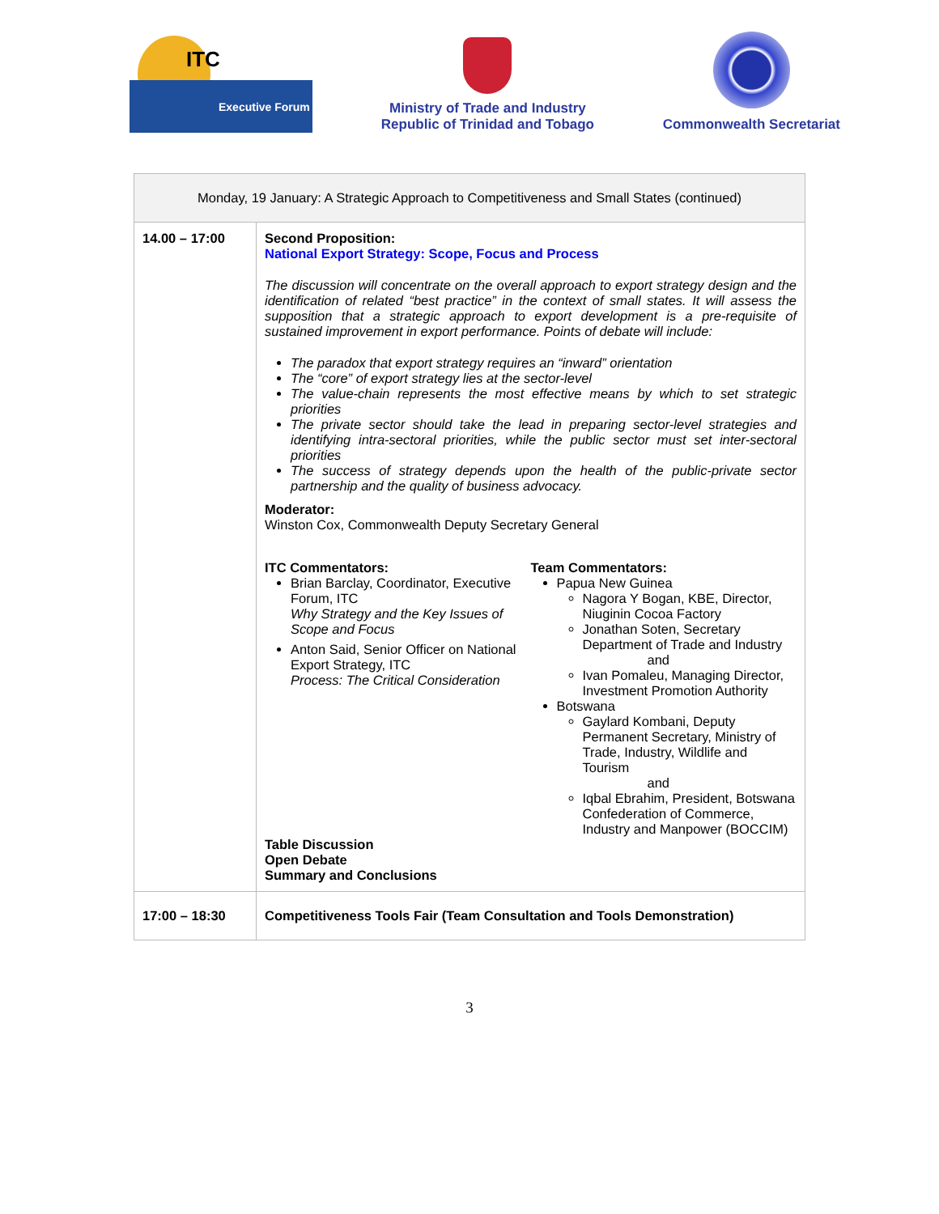ITC
Executive Forum
Ministry of Trade and Industry
Republic of Trinidad and Tobago
Commonwealth Secretariat
| Monday, 19 January: A Strategic Approach to Competitiveness and Small States (continued) | |
| 14.00 – 17:00 | Second Proposition: National Export Strategy: Scope, Focus and Process The discussion will concentrate on the overall approach to export strategy design and the identification of related “best practice” in the context of small states. It will assess the supposition that a strategic approach to export development is a pre-requisite of sustained improvement in export performance. Points of debate will include: The paradox that export strategy requires an “inward” orientation The “core” of export strategy lies at the sector-level The value-chain represents the most effective means by which to set strategic priorities The private sector should take the lead in preparing sector-level strategies and identifying intra-sectoral priorities, while the public sector must set inter-sectoral priorities The success of strategy depends upon the health of the public-private sector partnership and the quality of business advocacy. Moderator: Winston Cox, Commonwealth Deputy Secretary General ITC Commentators: Brian Barclay, Coordinator, Executive Forum, ITC Why Strategy and the Key Issues of Scope and Focus Anton Said, Senior Officer on National Export Strategy, ITC Process: The Critical Consideration Team Commentators: Papua New Guinea Nagora Y Bogan, KBE, Director, Niuginin Cocoa Factory Jonathan Soten, Secretary Department of Trade and Industry and Ivan Pomaleu, Managing Director, Investment Promotion Authority Botswana Gaylard Kombani, Deputy Permanent Secretary, Ministry of Trade, Industry, Wildlife and Tourism and Iqbal Ebrahim, President, Botswana Confederation of Commerce, Industry and Manpower (BOCCIM) Table Discussion Open Debate Summary and Conclusions |
| 17:00 – 18:30 | Competitiveness Tools Fair (Team Consultation and Tools Demonstration) |
3